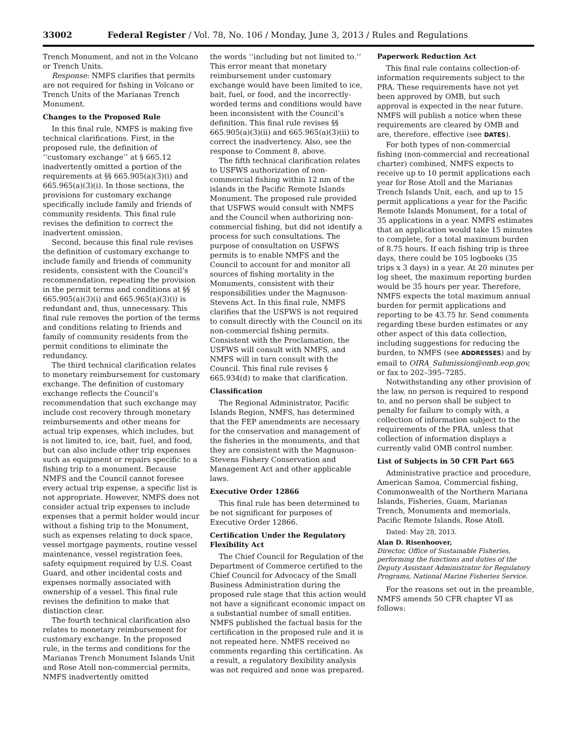33002 Federal Register / Vol. 78, No. 106 / Monday, June 3, 2013 / Rules and Regulations
Trench Monument, and not in the Volcano or Trench Units.
Response: NMFS clarifies that permits are not required for fishing in Volcano or Trench Units of the Marianas Trench Monument.
Changes to the Proposed Rule
In this final rule, NMFS is making five technical clarifications. First, in the proposed rule, the definition of ‘‘customary exchange’’ at § 665.12 inadvertently omitted a portion of the requirements at §§ 665.905(a)(3)(i) and 665.965(a)(3)(i). In those sections, the provisions for customary exchange specifically include family and friends of community residents. This final rule revises the definition to correct the inadvertent omission.
Second, because this final rule revises the definition of customary exchange to include family and friends of community residents, consistent with the Council’s recommendation, repeating the provision in the permit terms and conditions at §§ 665.905(a)(3)(i) and 665.965(a)(3)(i) is redundant and, thus, unnecessary. This final rule removes the portion of the terms and conditions relating to friends and family of community residents from the permit conditions to eliminate the redundancy.
The third technical clarification relates to monetary reimbursement for customary exchange. The definition of customary exchange reflects the Council’s recommendation that such exchange may include cost recovery through monetary reimbursements and other means for actual trip expenses, which includes, but is not limited to, ice, bait, fuel, and food, but can also include other trip expenses such as equipment or repairs specific to a fishing trip to a monument. Because NMFS and the Council cannot foresee every actual trip expense, a specific list is not appropriate. However, NMFS does not consider actual trip expenses to include expenses that a permit holder would incur without a fishing trip to the Monument, such as expenses relating to dock space, vessel mortgage payments, routine vessel maintenance, vessel registration fees, safety equipment required by U.S. Coast Guard, and other incidental costs and expenses normally associated with ownership of a vessel. This final rule revises the definition to make that distinction clear.
The fourth technical clarification also relates to monetary reimbursement for customary exchange. In the proposed rule, in the terms and conditions for the Marianas Trench Monument Islands Unit and Rose Atoll non-commercial permits, NMFS inadvertently omitted
the words ‘‘including but not limited to.’’ This error meant that monetary reimbursement under customary exchange would have been limited to ice, bait, fuel, or food, and the incorrectly-worded terms and conditions would have been inconsistent with the Council’s definition. This final rule revises §§ 665.905(a)(3)(ii) and 665.965(a)(3)(ii) to correct the inadvertency. Also, see the response to Comment 8, above.
The fifth technical clarification relates to USFWS authorization of non-commercial fishing within 12 nm of the islands in the Pacific Remote Islands Monument. The proposed rule provided that USFWS would consult with NMFS and the Council when authorizing non-commercial fishing, but did not identify a process for such consultations. The purpose of consultation on USFWS permits is to enable NMFS and the Council to account for and monitor all sources of fishing mortality in the Monuments, consistent with their responsibilities under the Magnuson-Stevens Act. In this final rule, NMFS clarifies that the USFWS is not required to consult directly with the Council on its non-commercial fishing permits. Consistent with the Proclamation, the USFWS will consult with NMFS, and NMFS will in turn consult with the Council. This final rule revises § 665.934(d) to make that clarification.
Classification
The Regional Administrator, Pacific Islands Region, NMFS, has determined that the FEP amendments are necessary for the conservation and management of the fisheries in the monuments, and that they are consistent with the Magnuson-Stevens Fishery Conservation and Management Act and other applicable laws.
Executive Order 12866
This final rule has been determined to be not significant for purposes of Executive Order 12866.
Certification Under the Regulatory Flexibility Act
The Chief Council for Regulation of the Department of Commerce certified to the Chief Council for Advocacy of the Small Business Administration during the proposed rule stage that this action would not have a significant economic impact on a substantial number of small entities. NMFS published the factual basis for the certification in the proposed rule and it is not repeated here. NMFS received no comments regarding this certification. As a result, a regulatory flexibility analysis was not required and none was prepared.
Paperwork Reduction Act
This final rule contains collection-of-information requirements subject to the PRA. These requirements have not yet been approved by OMB, but such approval is expected in the near future. NMFS will publish a notice when these requirements are cleared by OMB and are, therefore, effective (see DATES).
For both types of non-commercial fishing (non-commercial and recreational charter) combined, NMFS expects to receive up to 10 permit applications each year for Rose Atoll and the Marianas Trench Islands Unit, each, and up to 15 permit applications a year for the Pacific Remote Islands Monument, for a total of 35 applications in a year. NMFS estimates that an application would take 15 minutes to complete, for a total maximum burden of 8.75 hours. If each fishing trip is three days, there could be 105 logbooks (35 trips x 3 days) in a year. At 20 minutes per log sheet, the maximum reporting burden would be 35 hours per year. Therefore, NMFS expects the total maximum annual burden for permit applications and reporting to be 43.75 hr. Send comments regarding these burden estimates or any other aspect of this data collection, including suggestions for reducing the burden, to NMFS (see ADDRESSES) and by email to OIRA_Submission@omb.eop.gov, or fax to 202–395–7285.
Notwithstanding any other provision of the law, no person is required to respond to, and no person shall be subject to penalty for failure to comply with, a collection of information subject to the requirements of the PRA, unless that collection of information displays a currently valid OMB control number.
List of Subjects in 50 CFR Part 665
Administrative practice and procedure, American Samoa, Commercial fishing, Commonwealth of the Northern Mariana Islands, Fisheries, Guam, Marianas Trench, Monuments and memorials, Pacific Remote Islands, Rose Atoll.
Dated: May 28, 2013.
Alan D. Risenhoover,
Director, Office of Sustainable Fisheries, performing the functions and duties of the Deputy Assistant Administrator for Regulatory Programs, National Marine Fisheries Service.
For the reasons set out in the preamble, NMFS amends 50 CFR chapter VI as follows: